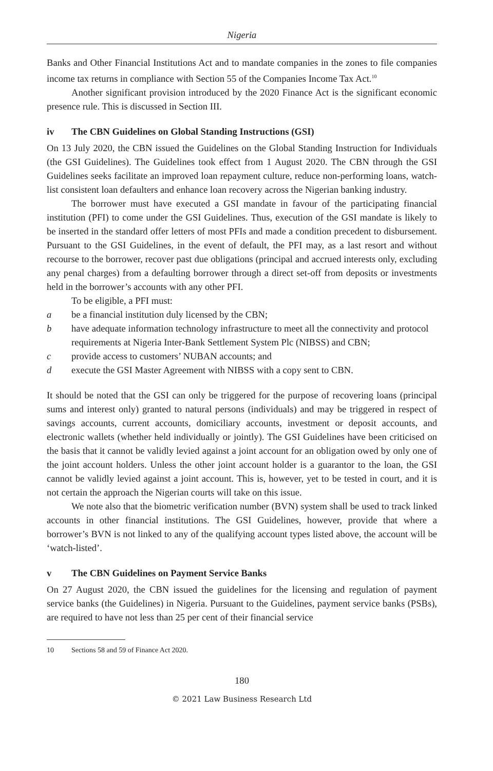Nigeria
Banks and Other Financial Institutions Act and to mandate companies in the zones to file companies income tax returns in compliance with Section 55 of the Companies Income Tax Act.<sup>10</sup>
Another significant provision introduced by the 2020 Finance Act is the significant economic presence rule. This is discussed in Section III.
iv The CBN Guidelines on Global Standing Instructions (GSI)
On 13 July 2020, the CBN issued the Guidelines on the Global Standing Instruction for Individuals (the GSI Guidelines). The Guidelines took effect from 1 August 2020. The CBN through the GSI Guidelines seeks facilitate an improved loan repayment culture, reduce non-performing loans, watch-list consistent loan defaulters and enhance loan recovery across the Nigerian banking industry.
The borrower must have executed a GSI mandate in favour of the participating financial institution (PFI) to come under the GSI Guidelines. Thus, execution of the GSI mandate is likely to be inserted in the standard offer letters of most PFIs and made a condition precedent to disbursement. Pursuant to the GSI Guidelines, in the event of default, the PFI may, as a last resort and without recourse to the borrower, recover past due obligations (principal and accrued interests only, excluding any penal charges) from a defaulting borrower through a direct set-off from deposits or investments held in the borrower’s accounts with any other PFI.
To be eligible, a PFI must:
a be a financial institution duly licensed by the CBN;
b have adequate information technology infrastructure to meet all the connectivity and protocol requirements at Nigeria Inter-Bank Settlement System Plc (NIBSS) and CBN;
c provide access to customers’ NUBAN accounts; and
d execute the GSI Master Agreement with NIBSS with a copy sent to CBN.
It should be noted that the GSI can only be triggered for the purpose of recovering loans (principal sums and interest only) granted to natural persons (individuals) and may be triggered in respect of savings accounts, current accounts, domiciliary accounts, investment or deposit accounts, and electronic wallets (whether held individually or jointly). The GSI Guidelines have been criticised on the basis that it cannot be validly levied against a joint account for an obligation owed by only one of the joint account holders. Unless the other joint account holder is a guarantor to the loan, the GSI cannot be validly levied against a joint account. This is, however, yet to be tested in court, and it is not certain the approach the Nigerian courts will take on this issue.
We note also that the biometric verification number (BVN) system shall be used to track linked accounts in other financial institutions. The GSI Guidelines, however, provide that where a borrower’s BVN is not linked to any of the qualifying account types listed above, the account will be ‘watch-listed’.
v The CBN Guidelines on Payment Service Banks
On 27 August 2020, the CBN issued the guidelines for the licensing and regulation of payment service banks (the Guidelines) in Nigeria. Pursuant to the Guidelines, payment service banks (PSBs), are required to have not less than 25 per cent of their financial service
10 Sections 58 and 59 of Finance Act 2020.
180
© 2021 Law Business Research Ltd